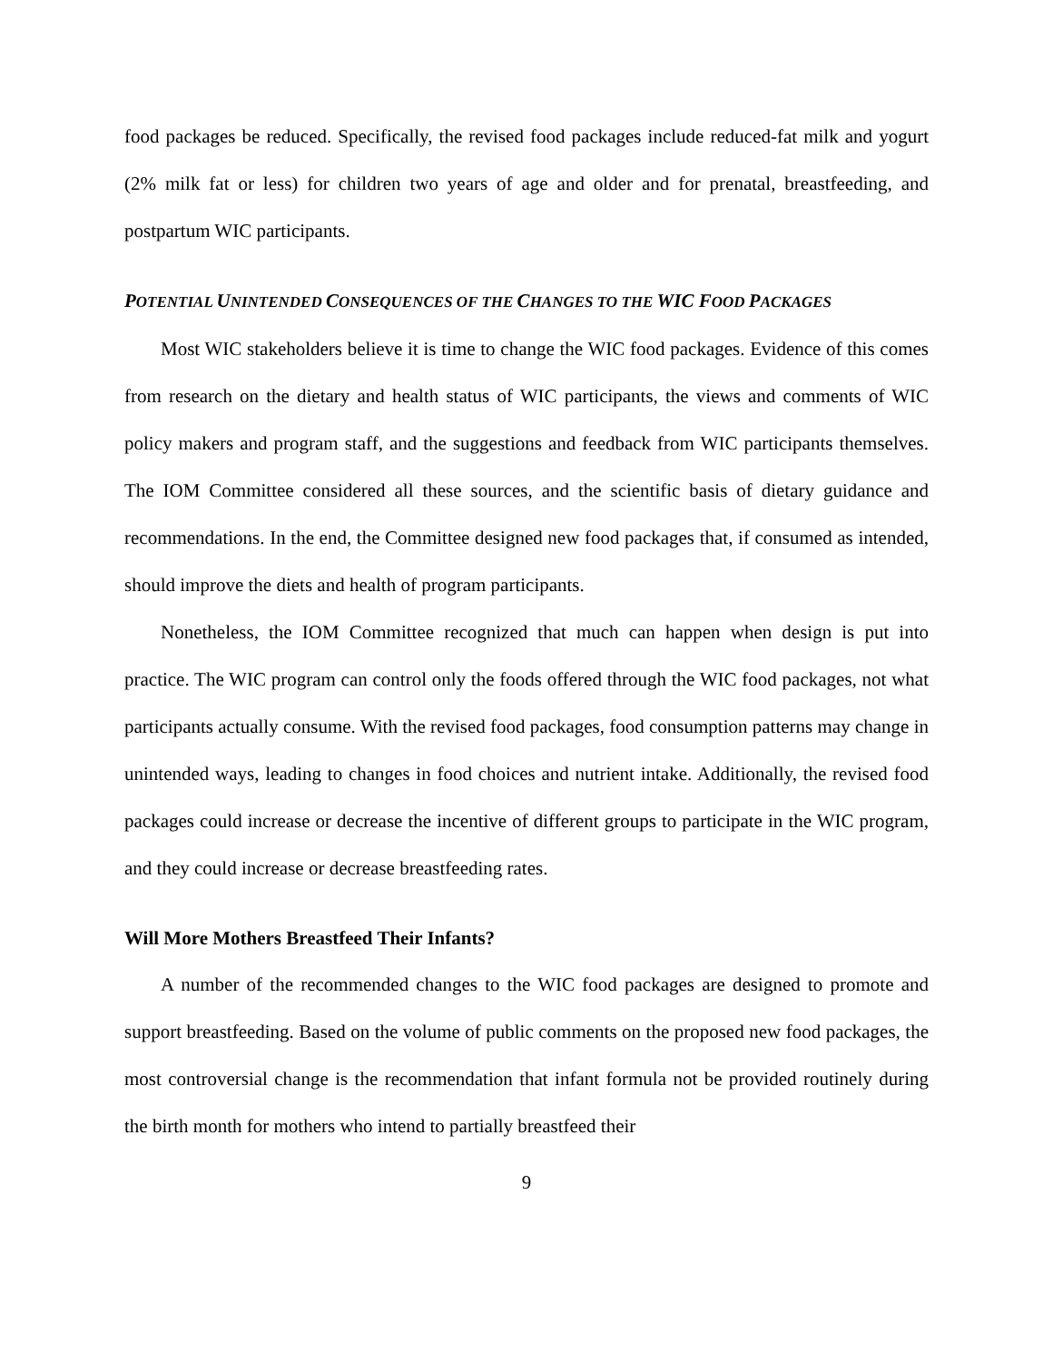food packages be reduced. Specifically, the revised food packages include reduced-fat milk and yogurt (2% milk fat or less) for children two years of age and older and for prenatal, breastfeeding, and postpartum WIC participants.
POTENTIAL UNINTENDED CONSEQUENCES OF THE CHANGES TO THE WIC FOOD PACKAGES
Most WIC stakeholders believe it is time to change the WIC food packages. Evidence of this comes from research on the dietary and health status of WIC participants, the views and comments of WIC policy makers and program staff, and the suggestions and feedback from WIC participants themselves. The IOM Committee considered all these sources, and the scientific basis of dietary guidance and recommendations. In the end, the Committee designed new food packages that, if consumed as intended, should improve the diets and health of program participants.
Nonetheless, the IOM Committee recognized that much can happen when design is put into practice. The WIC program can control only the foods offered through the WIC food packages, not what participants actually consume. With the revised food packages, food consumption patterns may change in unintended ways, leading to changes in food choices and nutrient intake. Additionally, the revised food packages could increase or decrease the incentive of different groups to participate in the WIC program, and they could increase or decrease breastfeeding rates.
Will More Mothers Breastfeed Their Infants?
A number of the recommended changes to the WIC food packages are designed to promote and support breastfeeding. Based on the volume of public comments on the proposed new food packages, the most controversial change is the recommendation that infant formula not be provided routinely during the birth month for mothers who intend to partially breastfeed their
9